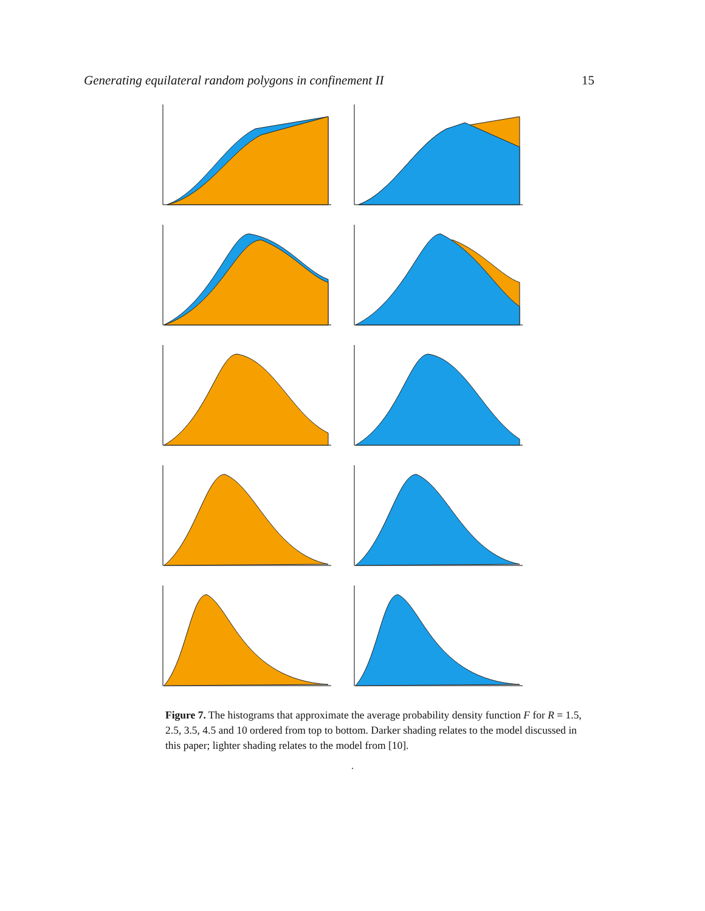Generating equilateral random polygons in confinement II 15
Figure 7. The histograms that approximate the average probability density function F for R = 1.5, 2.5, 3.5, 4.5 and 10 ordered from top to bottom. Darker shading relates to the model discussed in this paper; lighter shading relates to the model from [10].
.